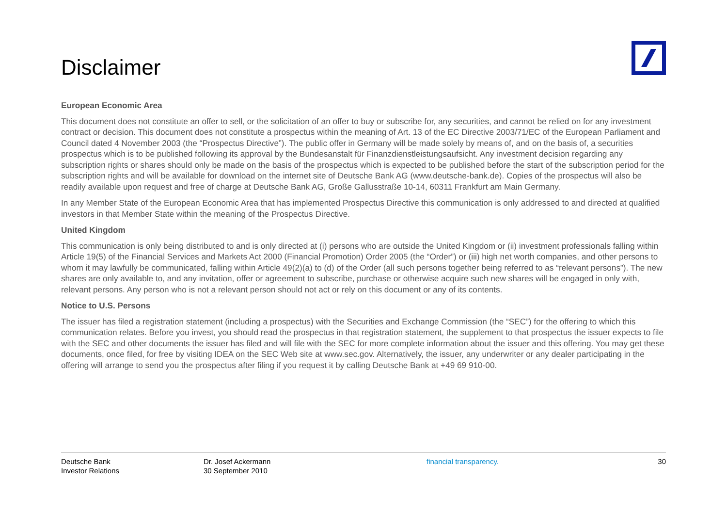Disclaimer
European Economic Area
This document does not constitute an offer to sell, or the solicitation of an offer to buy or subscribe for, any securities, and cannot be relied on for any investment contract or decision. This document does not constitute a prospectus within the meaning of Art. 13 of the EC Directive 2003/71/EC of the European Parliament and Council dated 4 November 2003 (the “Prospectus Directive”). The public offer in Germany will be made solely by means of, and on the basis of, a securities prospectus which is to be published following its approval by the Bundesanstalt für Finanzdienstleistungsaufsicht. Any investment decision regarding any subscription rights or shares should only be made on the basis of the prospectus which is expected to be published before the start of the subscription period for the subscription rights and will be available for download on the internet site of Deutsche Bank AG (www.deutsche-bank.de). Copies of the prospectus will also be readily available upon request and free of charge at Deutsche Bank AG, Große Gallusstraße 10-14, 60311 Frankfurt am Main Germany.
In any Member State of the European Economic Area that has implemented Prospectus Directive this communication is only addressed to and directed at qualified investors in that Member State within the meaning of the Prospectus Directive.
United Kingdom
This communication is only being distributed to and is only directed at (i) persons who are outside the United Kingdom or (ii) investment professionals falling within Article 19(5) of the Financial Services and Markets Act 2000 (Financial Promotion) Order 2005 (the “Order”) or (iii) high net worth companies, and other persons to whom it may lawfully be communicated, falling within Article 49(2)(a) to (d) of the Order (all such persons together being referred to as “relevant persons”). The new shares are only available to, and any invitation, offer or agreement to subscribe, purchase or otherwise acquire such new shares will be engaged in only with, relevant persons. Any person who is not a relevant person should not act or rely on this document or any of its contents.
Notice to U.S. Persons
The issuer has filed a registration statement (including a prospectus) with the Securities and Exchange Commission (the “SEC”) for the offering to which this communication relates. Before you invest, you should read the prospectus in that registration statement, the supplement to that prospectus the issuer expects to file with the SEC and other documents the issuer has filed and will file with the SEC for more complete information about the issuer and this offering. You may get these documents, once filed, for free by visiting IDEA on the SEC Web site at www.sec.gov. Alternatively, the issuer, any underwriter or any dealer participating in the offering will arrange to send you the prospectus after filing if you request it by calling Deutsche Bank at +49 69 910-00.
Deutsche Bank
Investor Relations
Dr. Josef Ackermann
30 September 2010
financial transparency. 30